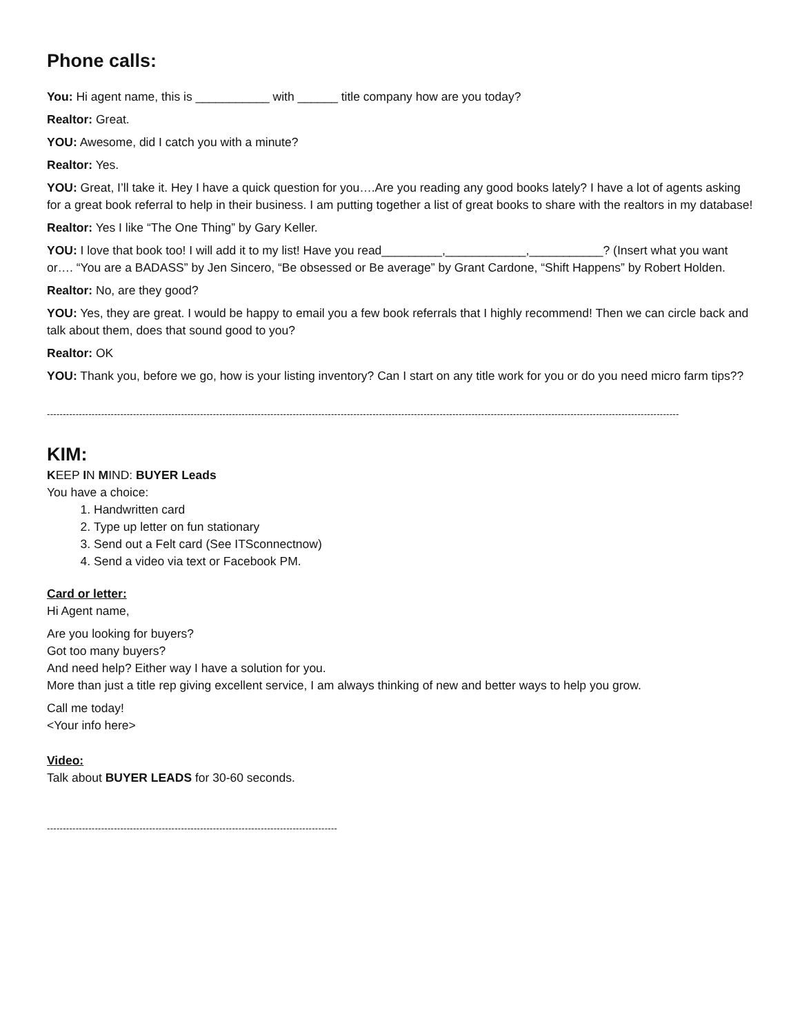Phone calls:
You: Hi agent name, this is ___________ with ______ title company how are you today?
Realtor: Great.
YOU: Awesome, did I catch you with a minute?
Realtor: Yes.
YOU: Great, I’ll take it. Hey I have a quick question for you….Are you reading any good books lately? I have a lot of agents asking for a great book referral to help in their business. I am putting together a list of great books to share with the realtors in my database!
Realtor: Yes I like “The One Thing” by Gary Keller.
YOU: I love that book too! I will add it to my list! Have you read_________,____________,___________? (Insert what you want or…. “You are a BADASS” by Jen Sincero, “Be obsessed or Be average” by Grant Cardone, “Shift Happens” by Robert Holden.
Realtor: No, are they good?
YOU: Yes, they are great. I would be happy to email you a few book referrals that I highly recommend! Then we can circle back and talk about them, does that sound good to you?
Realtor: OK
YOU: Thank you, before we go, how is your listing inventory? Can I start on any title work for you or do you need micro farm tips??
------------------------------------------------------------------------------------------------------------------------------------------------------------------------------------------------------
KIM:
KEEP IN MIND: BUYER Leads
You have a choice:
1. Handwritten card
2. Type up letter on fun stationary
3. Send out a Felt card (See ITSconnectnow)
4. Send a video via text or Facebook PM.
Card or letter:
Hi Agent name,
Are you looking for buyers?
Got too many buyers?
And need help? Either way I have a solution for you.
More than just a title rep giving excellent service, I am always thinking of new and better ways to help you grow.
Call me today!
<Your info here>
Video:
Talk about BUYER LEADS for 30-60 seconds.
-------------------------------------------------------------------------------------------